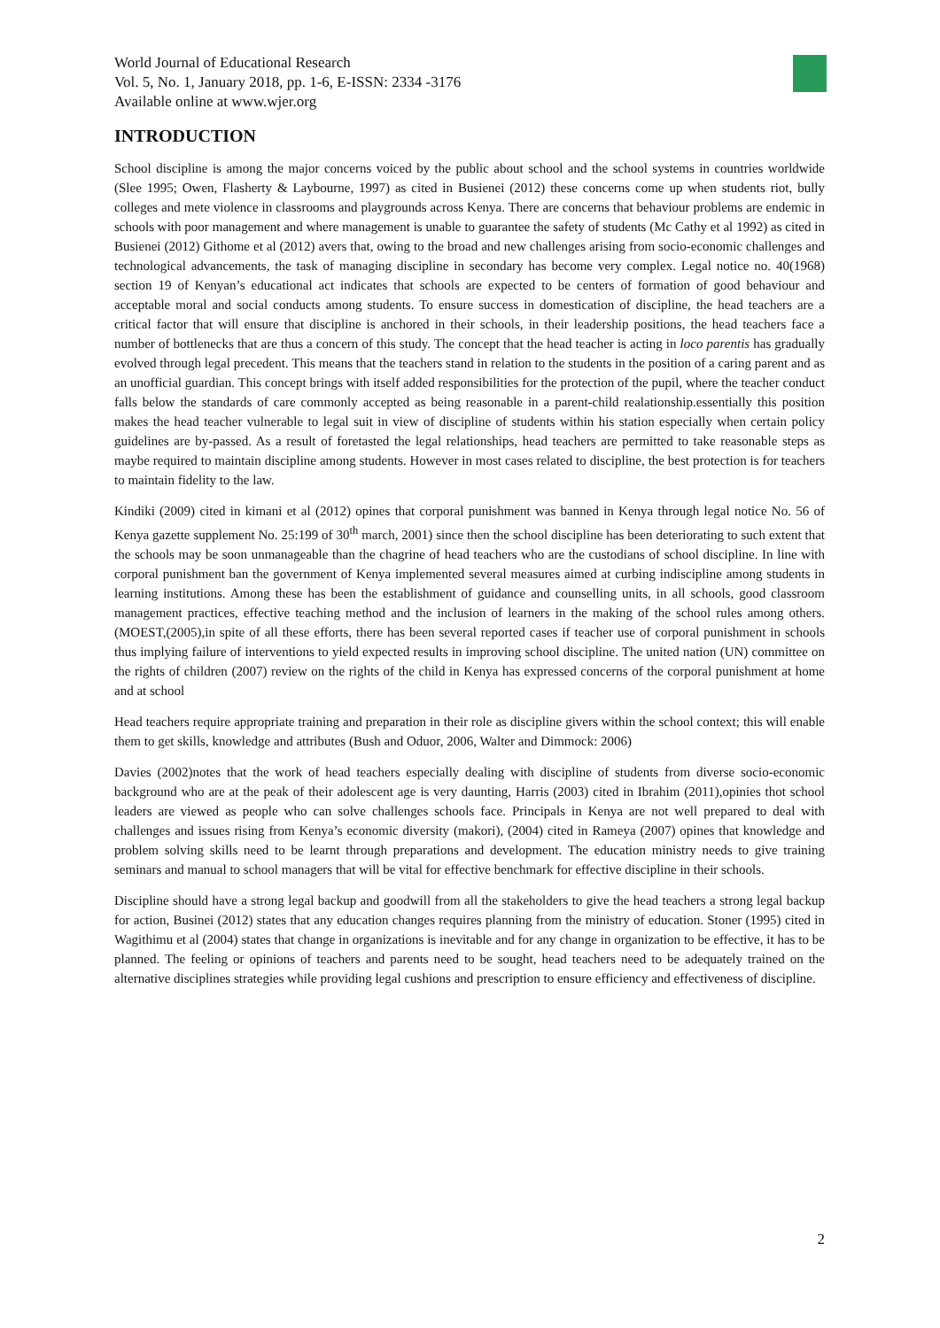World Journal of Educational Research
Vol. 5, No. 1, January 2018, pp. 1-6, E-ISSN: 2334 -3176
Available online at www.wjer.org
INTRODUCTION
School discipline is among the major concerns voiced by the public about school and the school systems in countries worldwide (Slee 1995; Owen, Flasherty & Laybourne, 1997) as cited in Busienei (2012) these concerns come up when students riot, bully colleges and mete violence in classrooms and playgrounds across Kenya. There are concerns that behaviour problems are endemic in schools with poor management and where management is unable to guarantee the safety of students (Mc Cathy et al 1992) as cited in Busienei (2012) Githome et al (2012) avers that, owing to the broad and new challenges arising from socio-economic challenges and technological advancements, the task of managing discipline in secondary has become very complex. Legal notice no. 40(1968) section 19 of Kenyan’s educational act indicates that schools are expected to be centers of formation of good behaviour and acceptable moral and social conducts among students. To ensure success in domestication of discipline, the head teachers are a critical factor that will ensure that discipline is anchored in their schools, in their leadership positions, the head teachers face a number of bottlenecks that are thus a concern of this study. The concept that the head teacher is acting in loco parentis has gradually evolved through legal precedent. This means that the teachers stand in relation to the students in the position of a caring parent and as an unofficial guardian. This concept brings with itself added responsibilities for the protection of the pupil, where the teacher conduct falls below the standards of care commonly accepted as being reasonable in a parent-child realationship.essentially this position makes the head teacher vulnerable to legal suit in view of discipline of students within his station especially when certain policy guidelines are by-passed. As a result of foretasted the legal relationships, head teachers are permitted to take reasonable steps as maybe required to maintain discipline among students. However in most cases related to discipline, the best protection is for teachers to maintain fidelity to the law.
Kindiki (2009) cited in kimani et al (2012) opines that corporal punishment was banned in Kenya through legal notice No. 56 of Kenya gazette supplement No. 25:199 of 30<sup>th</sup> march, 2001) since then the school discipline has been deteriorating to such extent that the schools may be soon unmanageable than the chagrine of head teachers who are the custodians of school discipline. In line with corporal punishment ban the government of Kenya implemented several measures aimed at curbing indiscipline among students in learning institutions. Among these has been the establishment of guidance and counselling units, in all schools, good classroom management practices, effective teaching method and the inclusion of learners in the making of the school rules among others. (MOEST,(2005),in spite of all these efforts, there has been several reported cases if teacher use of corporal punishment in schools thus implying failure of interventions to yield expected results in improving school discipline. The united nation (UN) committee on the rights of children (2007) review on the rights of the child in Kenya has expressed concerns of the corporal punishment at home and at school
Head teachers require appropriate training and preparation in their role as discipline givers within the school context; this will enable them to get skills, knowledge and attributes (Bush and Oduor, 2006, Walter and Dimmock: 2006)
Davies (2002)notes that the work of head teachers especially dealing with discipline of students from diverse socio-economic background who are at the peak of their adolescent age is very daunting, Harris (2003) cited in Ibrahim (2011),opinies thot school leaders are viewed as people who can solve challenges schools face. Principals in Kenya are not well prepared to deal with challenges and issues rising from Kenya’s economic diversity (makori), (2004) cited in Rameya (2007) opines that knowledge and problem solving skills need to be learnt through preparations and development. The education ministry needs to give training seminars and manual to school managers that will be vital for effective benchmark for effective discipline in their schools.
Discipline should have a strong legal backup and goodwill from all the stakeholders to give the head teachers a strong legal backup for action, Businei (2012) states that any education changes requires planning from the ministry of education. Stoner (1995) cited in Wagithimu et al (2004) states that change in organizations is inevitable and for any change in organization to be effective, it has to be planned. The feeling or opinions of teachers and parents need to be sought, head teachers need to be adequately trained on the alternative disciplines strategies while providing legal cushions and prescription to ensure efficiency and effectiveness of discipline.
2